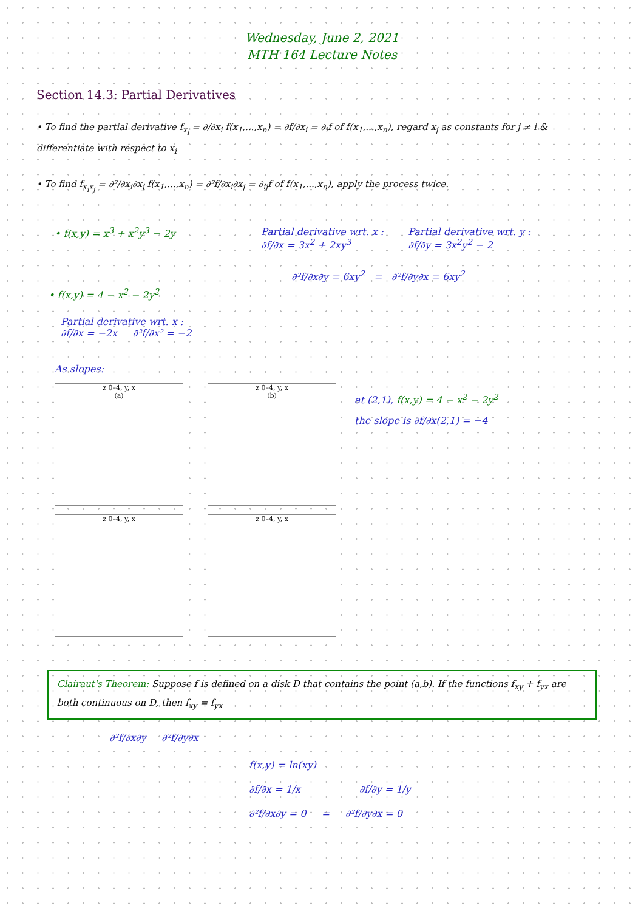Wednesday, June 2, 2021
MTH 164 Lecture Notes
Section 14.3: Partial Derivatives
• To find the partial derivative f<sub>x<sub>i</sub></sub> = ∂/∂x<sub>i</sub> f(x<sub>1</sub>,...,x<sub>n</sub>) = ∂f/∂x<sub>i</sub> = ∂<sub>i</sub>f of f(x<sub>1</sub>,...,x<sub>n</sub>), regard x<sub>j</sub> as constants for j ≠ i & differentiate with respect to x<sub>i</sub>
• To find f<sub>x<sub>i</sub>x<sub>j</sub></sub> = ∂²/∂x<sub>i</sub>∂x<sub>j</sub> f(x<sub>1</sub>,...,x<sub>n</sub>) = ∂²f/∂x<sub>i</sub>∂x<sub>j</sub> = ∂<sub>ij</sub>f of f(x<sub>1</sub>,...,x<sub>n</sub>), apply the process twice.
• f(x,y) = x<sup>3</sup> + x<sup>2</sup>y<sup>3</sup> − 2y Partial derivative wrt. x :
∂f/∂x = 3x<sup>2</sup> + 2xy<sup>3</sup>
Partial derivative wrt. y :
∂f/∂y = 3x<sup>2</sup>y<sup>2</sup> − 2
• f(x,y) = 4 − x<sup>2</sup> − 2y<sup>2</sup>
Partial derivative wrt. x :
∂f/∂x = −2x ∂²f/∂x² = −2
∂²f/∂x∂y = 6xy<sup>2</sup> = ∂²f/∂y∂x = 6xy<sup>2</sup>
As slopes:
z 0–4, y, x
(a)
z 0–4, y, x
(b)
z 0–4, y, x z 0–4, y, x
at (2,1), f(x,y) = 4 − x<sup>2</sup> − 2y<sup>2</sup>
the slope is ∂f/∂x(2,1) = −4
Clairaut's Theorem: Suppose f is defined on a disk D that contains the point (a,b). If the functions f<sub>xy</sub> + f<sub>yx</sub> are both continuous on D, then f<sub>xy</sub> = f<sub>yx</sub>
∂²f/∂x∂y ∂²f/∂y∂x
f(x,y) = ln(xy)
∂f/∂x = 1/x ∂f/∂y = 1/y
∂²f/∂x∂y = 0 = ∂²f/∂y∂x = 0